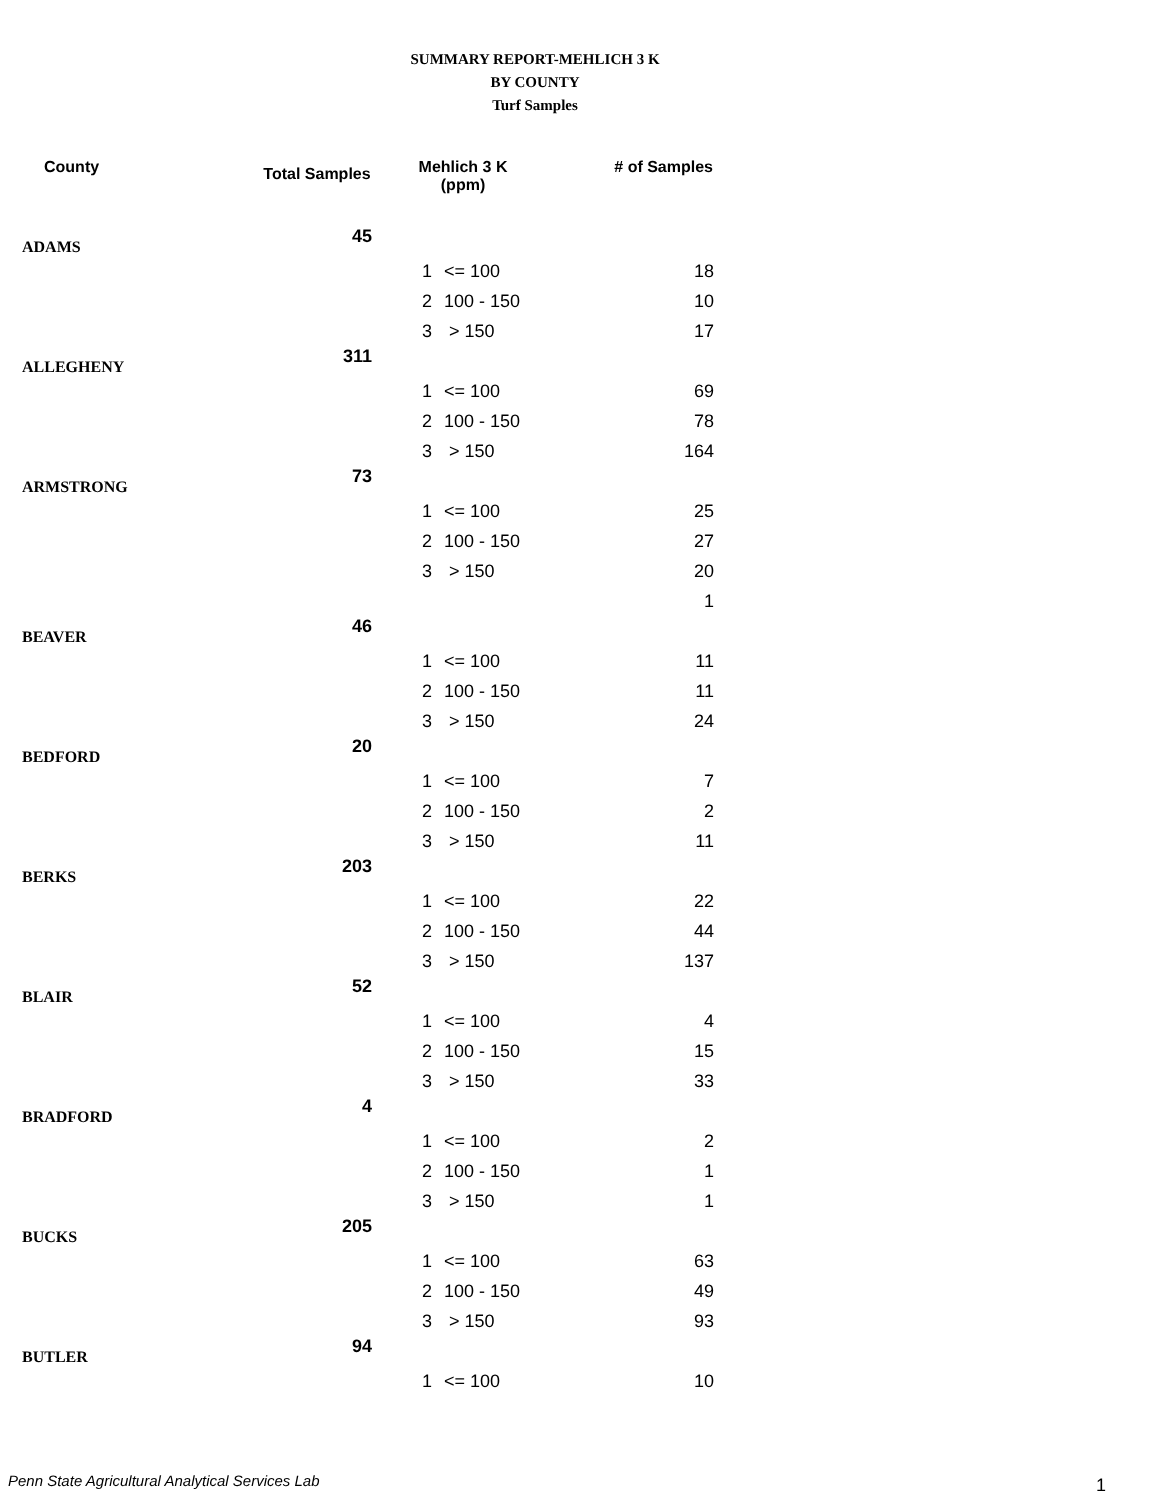SUMMARY REPORT-MEHLICH 3 K
BY COUNTY
Turf Samples
| County | Total Samples | Mehlich 3 K (ppm) | | # of Samples |
| --- | --- | --- | --- | --- |
| ADAMS | 45 | | | |
| | | 1 | <= 100 | 18 |
| | | 2 | 100 - 150 | 10 |
| | | 3 | > 150 | 17 |
| ALLEGHENY | 311 | | | |
| | | 1 | <= 100 | 69 |
| | | 2 | 100 - 150 | 78 |
| | | 3 | > 150 | 164 |
| ARMSTRONG | 73 | | | |
| | | 1 | <= 100 | 25 |
| | | 2 | 100 - 150 | 27 |
| | | 3 | > 150 | 20 |
| | | | | 1 |
| BEAVER | 46 | | | |
| | | 1 | <= 100 | 11 |
| | | 2 | 100 - 150 | 11 |
| | | 3 | > 150 | 24 |
| BEDFORD | 20 | | | |
| | | 1 | <= 100 | 7 |
| | | 2 | 100 - 150 | 2 |
| | | 3 | > 150 | 11 |
| BERKS | 203 | | | |
| | | 1 | <= 100 | 22 |
| | | 2 | 100 - 150 | 44 |
| | | 3 | > 150 | 137 |
| BLAIR | 52 | | | |
| | | 1 | <= 100 | 4 |
| | | 2 | 100 - 150 | 15 |
| | | 3 | > 150 | 33 |
| BRADFORD | 4 | | | |
| | | 1 | <= 100 | 2 |
| | | 2 | 100 - 150 | 1 |
| | | 3 | > 150 | 1 |
| BUCKS | 205 | | | |
| | | 1 | <= 100 | 63 |
| | | 2 | 100 - 150 | 49 |
| | | 3 | > 150 | 93 |
| BUTLER | 94 | | | |
| | | 1 | <= 100 | 10 |
Penn State Agricultural Analytical Services Lab
1